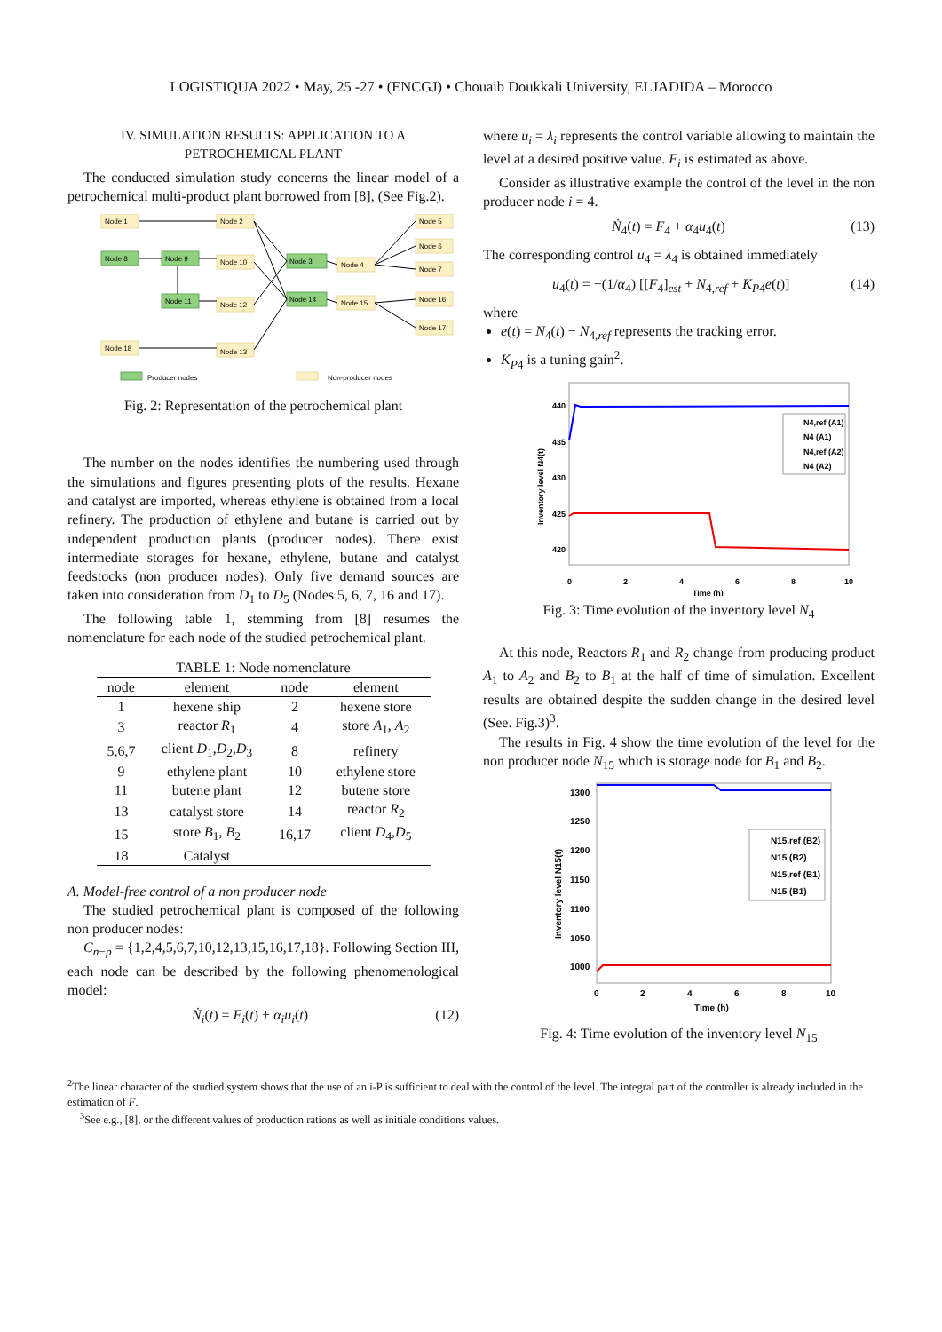LOGISTIQUA 2022 • May, 25 -27 • (ENCGJ) • Chouaib Doukkali University, ELJADIDA – Morocco
IV. SIMULATION RESULTS: APPLICATION TO A
PETROCHEMICAL PLANT
The conducted simulation study concerns the linear model of a petrochemical multi-product plant borrowed from [8], (See Fig.2).
Node 1
Node 2
Node 8
Node 9
Node 10
Node 3
Node 4
Node 11
Node 12
Node 14
Node 15
Node 18
Node 13
Node 5
Node 6
Node 7
Node 16
Node 17
Producer nodes
Non-producer nodes
Fig. 2: Representation of the petrochemical plant
The number on the nodes identifies the numbering used through the simulations and figures presenting plots of the results. Hexane and catalyst are imported, whereas ethylene is obtained from a local refinery. The production of ethylene and butane is carried out by independent production plants (producer nodes). There exist intermediate storages for hexane, ethylene, butane and catalyst feedstocks (non producer nodes). Only five demand sources are taken into consideration from D<sub>1</sub> to D<sub>5</sub> (Nodes 5, 6, 7, 16 and 17).
The following table 1, stemming from [8] resumes the nomenclature for each node of the studied petrochemical plant.
TABLE 1: Node nomenclature
| node | element | node | element |
| --- | --- | --- | --- |
| 1 | hexene ship | 2 | hexene store |
| 3 | reactor R<sub>1</sub> | 4 | store A<sub>1</sub>, A<sub>2</sub> |
| 5,6,7 | client D<sub>1</sub>, D<sub>2</sub>, D<sub>3</sub> | 8 | refinery |
| 9 | ethylene plant | 10 | ethylene store |
| 11 | butene plant | 12 | butene store |
| 13 | catalyst store | 14 | reactor R<sub>2</sub> |
| 15 | store B<sub>1</sub>, B<sub>2</sub> | 16,17 | client D<sub>4</sub>, D<sub>5</sub> |
| 18 | Catalyst | | |
A. Model-free control of a non producer node
The studied petrochemical plant is composed of the following non producer nodes:
C<sub>n−p</sub> = {1,2,4,5,6,7,10,12,13,15,16,17,18}. Following Section III, each node can be described by the following phenomenological model:
Ṅ<sub>i</sub>(t) = F<sub>i</sub>(t) + α<sub>i</sub>u<sub>i</sub>(t) (12)
where u<sub>i</sub> = λ<sub>i</sub> represents the control variable allowing to maintain the level at a desired positive value. F<sub>i</sub> is estimated as above.
Consider as illustrative example the control of the level in the non producer node i = 4.
Ṅ<sub>4</sub>(t) = F<sub>4</sub> + α<sub>4</sub>u<sub>4</sub>(t) (13)
The corresponding control u<sub>4</sub> = λ<sub>4</sub> is obtained immediately
u<sub>4</sub>(t) = −(1/α<sub>4</sub>) [[F<sub>4</sub>]<sub>est</sub> + N<sub>4,ref</sub> + K<sub>P4</sub>e(t)] (14)
where
e(t) = N<sub>4</sub>(t) − N<sub>4,ref</sub> represents the tracking error.
K<sub>P4</sub> is a tuning gain<sup>2</sup>.
440
435
430
425
420
0
2
4
6
8
10
Time (h)
Inventory level N4(t)
N4,ref (A1)
N4 (A1)
N4,ref (A2)
N4 (A2)
Fig. 3: Time evolution of the inventory level N<sub>4</sub>
At this node, Reactors R<sub>1</sub> and R<sub>2</sub> change from producing product A<sub>1</sub> to A<sub>2</sub> and B<sub>2</sub> to B<sub>1</sub> at the half of time of simulation. Excellent results are obtained despite the sudden change in the desired level (See. Fig.3)<sup>3</sup>.
The results in Fig. 4 show the time evolution of the level for the non producer node N<sub>15</sub> which is storage node for B<sub>1</sub> and B<sub>2</sub>.
1300
1250
1200
1150
1100
1050
1000
0
2
4
6
8
10
Time (h)
Inventory level N15(t)
N15,ref (B2)
N15 (B2)
N15,ref (B1)
N15 (B1)
Fig. 4: Time evolution of the inventory level N<sub>15</sub>
<sup>2</sup> The linear character of the studied system shows that the use of an i-P is sufficient to deal with the control of the level. The integral part of the controller is already included in the estimation of F.
<sup>3</sup> See e.g., [8], or the different values of production rations as well as initiale conditions values.